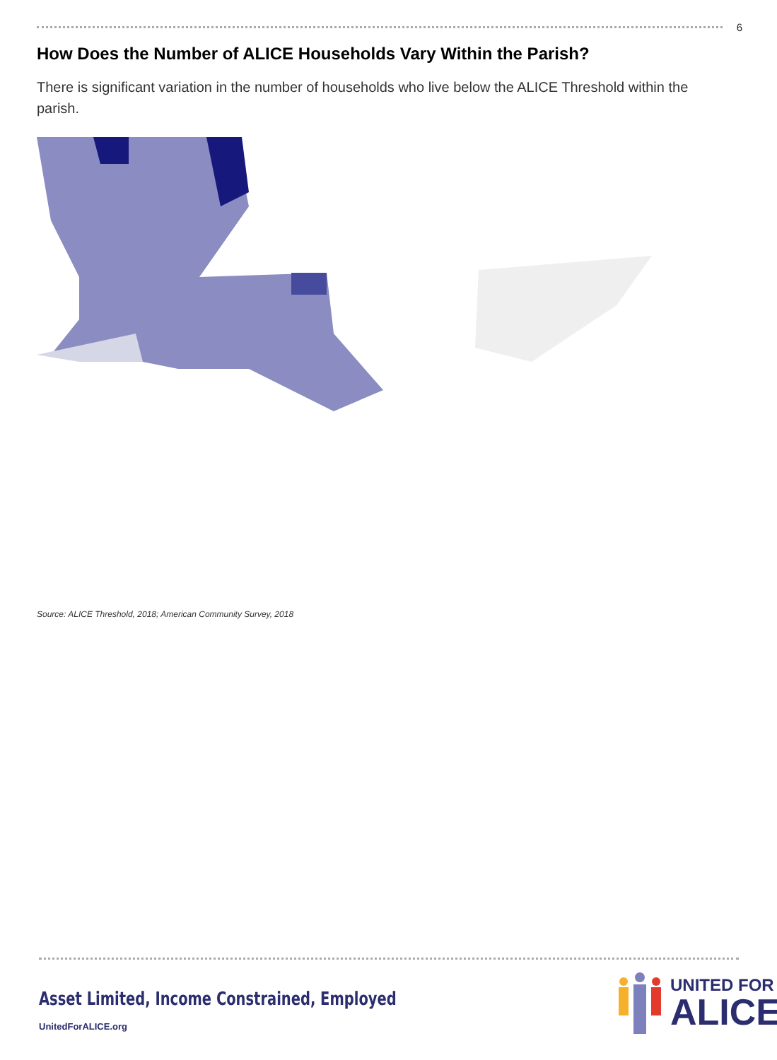6
How Does the Number of ALICE Households Vary Within the Parish?
There is significant variation in the number of households who live below the ALICE Threshold within the parish.
Source: ALICE Threshold, 2018; American Community Survey, 2018
Asset Limited, Income Constrained, Employed
UnitedForALICE.org
UNITED FOR
ALICE